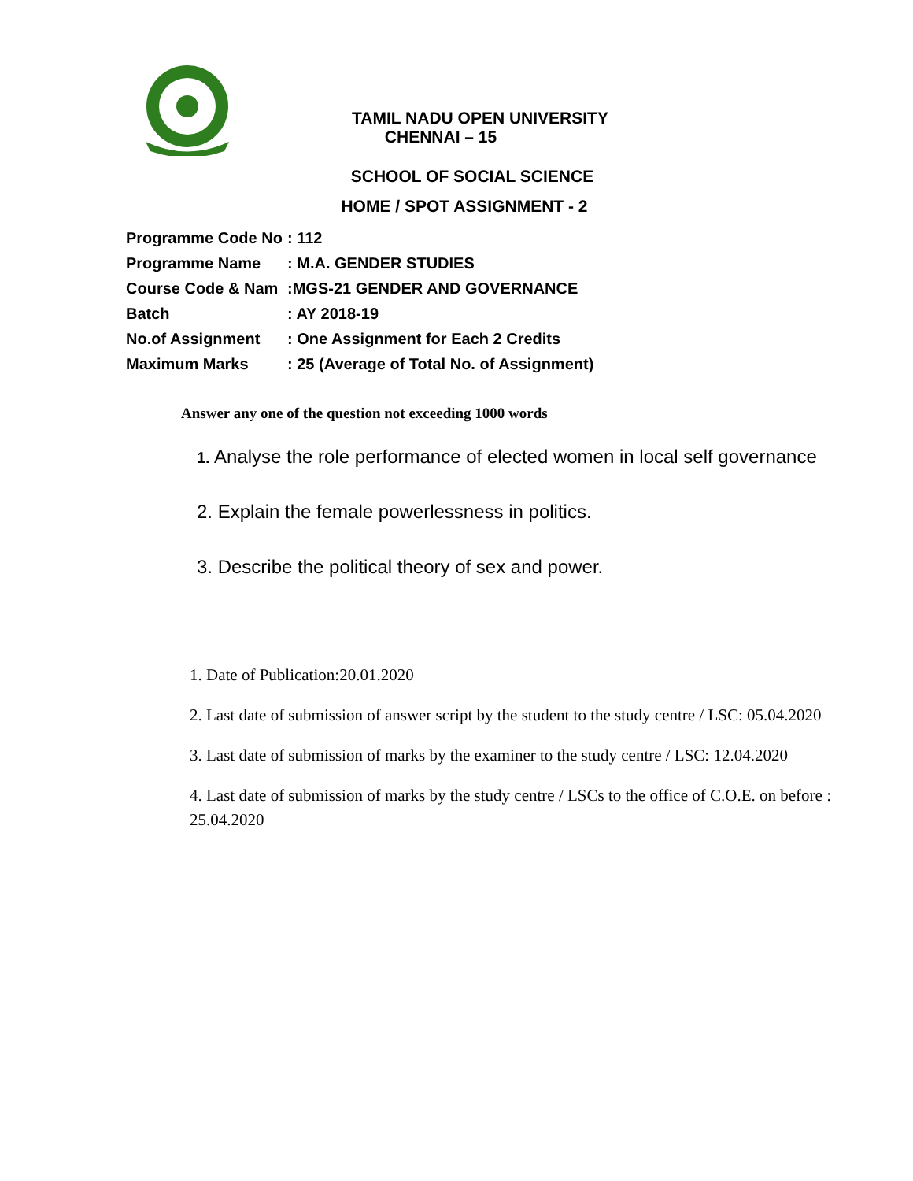TAMIL NADU OPEN UNIVERSITY
CHENNAI – 15
SCHOOL OF SOCIAL SCIENCE
HOME / SPOT ASSIGNMENT - 2
| Programme Code No | : 112 |
| Programme Name | : M.A. GENDER STUDIES |
| Course Code & Nam | :MGS-21 GENDER AND GOVERNANCE |
| Batch | : AY 2018-19 |
| No.of Assignment | : One Assignment for Each 2 Credits |
| Maximum Marks | : 25 (Average of Total No. of Assignment) |
Answer any one of the question not exceeding 1000 words
1. Analyse the role performance of elected women in local self governance
2. Explain the female powerlessness in politics.
3. Describe the political theory of sex and power.
1. Date of Publication:20.01.2020
2. Last date of submission of answer script by the student to the study centre / LSC: 05.04.2020
3. Last date of submission of marks by the examiner to the study centre / LSC: 12.04.2020
4. Last date of submission of marks by the study centre / LSCs to the office of C.O.E. on before : 25.04.2020